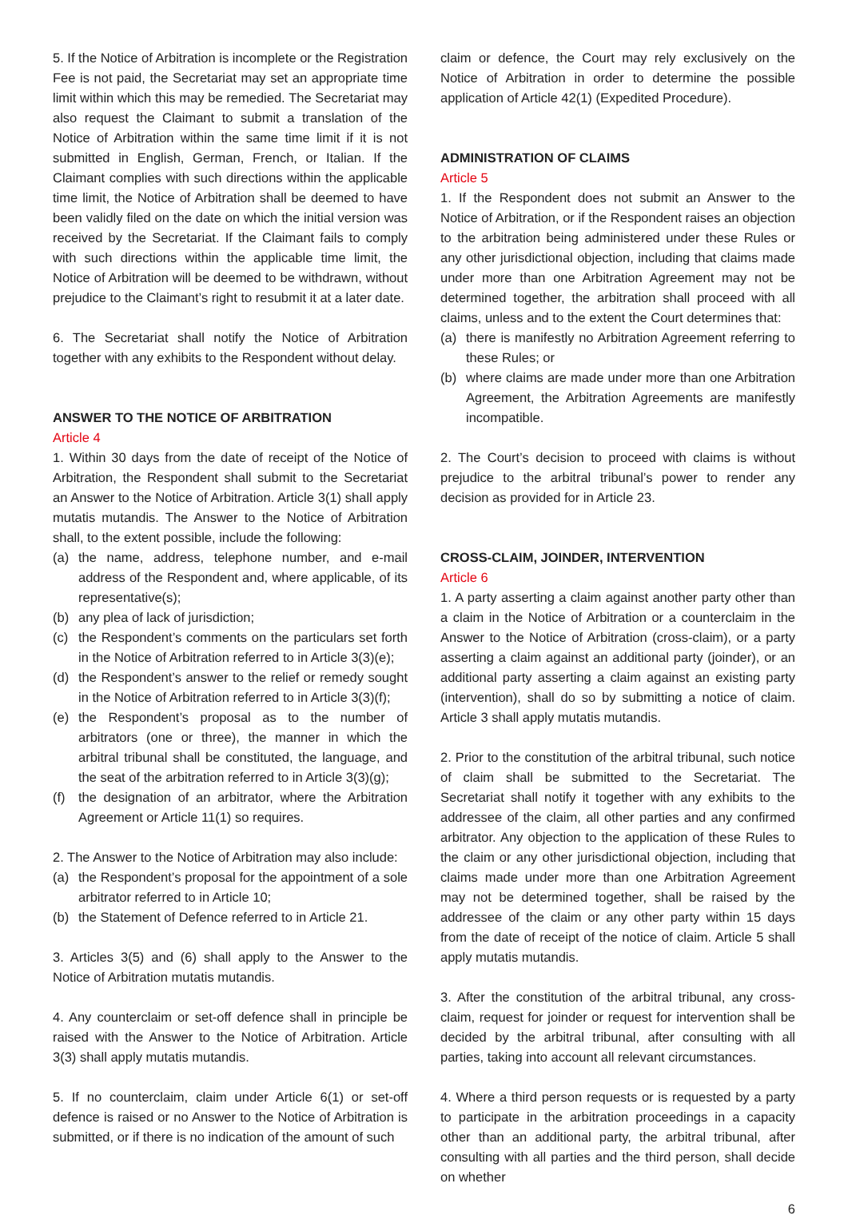5. If the Notice of Arbitration is incomplete or the Registration Fee is not paid, the Secretariat may set an appropriate time limit within which this may be remedied. The Secretariat may also request the Claimant to submit a translation of the Notice of Arbitration within the same time limit if it is not submitted in English, German, French, or Italian. If the Claimant complies with such directions within the applicable time limit, the Notice of Arbitration shall be deemed to have been validly filed on the date on which the initial version was received by the Secretariat. If the Claimant fails to comply with such directions within the applicable time limit, the Notice of Arbitration will be deemed to be withdrawn, without prejudice to the Claimant’s right to resubmit it at a later date.
6. The Secretariat shall notify the Notice of Arbitration together with any exhibits to the Respondent without delay.
ANSWER TO THE NOTICE OF ARBITRATION
Article 4
1. Within 30 days from the date of receipt of the Notice of Arbitration, the Respondent shall submit to the Secretariat an Answer to the Notice of Arbitration. Article 3(1) shall apply mutatis mutandis. The Answer to the Notice of Arbitration shall, to the extent possible, include the following:
(a) the name, address, telephone number, and e-mail address of the Respondent and, where applicable, of its representative(s);
(b) any plea of lack of jurisdiction;
(c) the Respondent’s comments on the particulars set forth in the Notice of Arbitration referred to in Article 3(3)(e);
(d) the Respondent’s answer to the relief or remedy sought in the Notice of Arbitration referred to in Article 3(3)(f);
(e) the Respondent’s proposal as to the number of arbitrators (one or three), the manner in which the arbitral tribunal shall be constituted, the language, and the seat of the arbitration referred to in Article 3(3)(g);
(f) the designation of an arbitrator, where the Arbitration Agreement or Article 11(1) so requires.
2. The Answer to the Notice of Arbitration may also include:
(a) the Respondent’s proposal for the appointment of a sole arbitrator referred to in Article 10;
(b) the Statement of Defence referred to in Article 21.
3. Articles 3(5) and (6) shall apply to the Answer to the Notice of Arbitration mutatis mutandis.
4. Any counterclaim or set-off defence shall in principle be raised with the Answer to the Notice of Arbitration. Article 3(3) shall apply mutatis mutandis.
5. If no counterclaim, claim under Article 6(1) or set-off defence is raised or no Answer to the Notice of Arbitration is submitted, or if there is no indication of the amount of such
claim or defence, the Court may rely exclusively on the Notice of Arbitration in order to determine the possible application of Article 42(1) (Expedited Procedure).
ADMINISTRATION OF CLAIMS
Article 5
1. If the Respondent does not submit an Answer to the Notice of Arbitration, or if the Respondent raises an objection to the arbitration being administered under these Rules or any other jurisdictional objection, including that claims made under more than one Arbitration Agreement may not be determined together, the arbitration shall proceed with all claims, unless and to the extent the Court determines that:
(a) there is manifestly no Arbitration Agreement referring to these Rules; or
(b) where claims are made under more than one Arbitration Agreement, the Arbitration Agreements are manifestly incompatible.
2. The Court’s decision to proceed with claims is without prejudice to the arbitral tribunal’s power to render any decision as provided for in Article 23.
CROSS-CLAIM, JOINDER, INTERVENTION
Article 6
1. A party asserting a claim against another party other than a claim in the Notice of Arbitration or a counterclaim in the Answer to the Notice of Arbitration (cross-claim), or a party asserting a claim against an additional party (joinder), or an additional party asserting a claim against an existing party (intervention), shall do so by submitting a notice of claim. Article 3 shall apply mutatis mutandis.
2. Prior to the constitution of the arbitral tribunal, such notice of claim shall be submitted to the Secretariat. The Secretariat shall notify it together with any exhibits to the addressee of the claim, all other parties and any confirmed arbitrator. Any objection to the application of these Rules to the claim or any other jurisdictional objection, including that claims made under more than one Arbitration Agreement may not be determined together, shall be raised by the addressee of the claim or any other party within 15 days from the date of receipt of the notice of claim. Article 5 shall apply mutatis mutandis.
3. After the constitution of the arbitral tribunal, any cross-claim, request for joinder or request for intervention shall be decided by the arbitral tribunal, after consulting with all parties, taking into account all relevant circumstances.
4. Where a third person requests or is requested by a party to participate in the arbitration proceedings in a capacity other than an additional party, the arbitral tribunal, after consulting with all parties and the third person, shall decide on whether
6